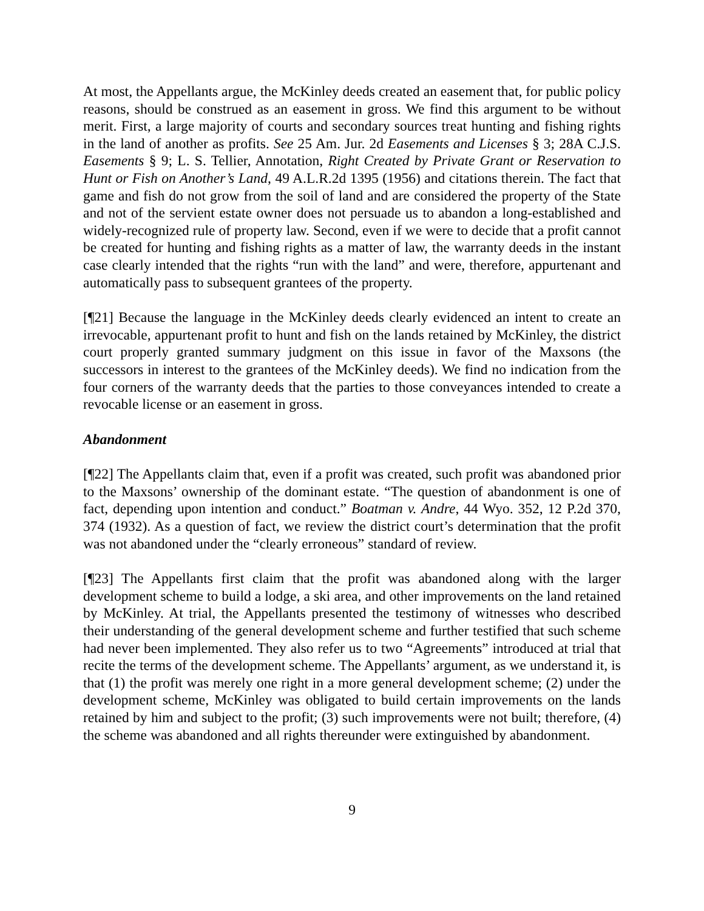At most, the Appellants argue, the McKinley deeds created an easement that, for public policy reasons, should be construed as an easement in gross. We find this argument to be without merit. First, a large majority of courts and secondary sources treat hunting and fishing rights in the land of another as profits. See 25 Am. Jur. 2d Easements and Licenses § 3; 28A C.J.S. Easements § 9; L. S. Tellier, Annotation, Right Created by Private Grant or Reservation to Hunt or Fish on Another’s Land, 49 A.L.R.2d 1395 (1956) and citations therein. The fact that game and fish do not grow from the soil of land and are considered the property of the State and not of the servient estate owner does not persuade us to abandon a long-established and widely-recognized rule of property law. Second, even if we were to decide that a profit cannot be created for hunting and fishing rights as a matter of law, the warranty deeds in the instant case clearly intended that the rights “run with the land” and were, therefore, appurtenant and automatically pass to subsequent grantees of the property.
[¶21] Because the language in the McKinley deeds clearly evidenced an intent to create an irrevocable, appurtenant profit to hunt and fish on the lands retained by McKinley, the district court properly granted summary judgment on this issue in favor of the Maxsons (the successors in interest to the grantees of the McKinley deeds). We find no indication from the four corners of the warranty deeds that the parties to those conveyances intended to create a revocable license or an easement in gross.
Abandonment
[¶22] The Appellants claim that, even if a profit was created, such profit was abandoned prior to the Maxsons’ ownership of the dominant estate. “The question of abandonment is one of fact, depending upon intention and conduct.” Boatman v. Andre, 44 Wyo. 352, 12 P.2d 370, 374 (1932). As a question of fact, we review the district court’s determination that the profit was not abandoned under the “clearly erroneous” standard of review.
[¶23] The Appellants first claim that the profit was abandoned along with the larger development scheme to build a lodge, a ski area, and other improvements on the land retained by McKinley. At trial, the Appellants presented the testimony of witnesses who described their understanding of the general development scheme and further testified that such scheme had never been implemented. They also refer us to two “Agreements” introduced at trial that recite the terms of the development scheme. The Appellants’ argument, as we understand it, is that (1) the profit was merely one right in a more general development scheme; (2) under the development scheme, McKinley was obligated to build certain improvements on the lands retained by him and subject to the profit; (3) such improvements were not built; therefore, (4) the scheme was abandoned and all rights thereunder were extinguished by abandonment.
9